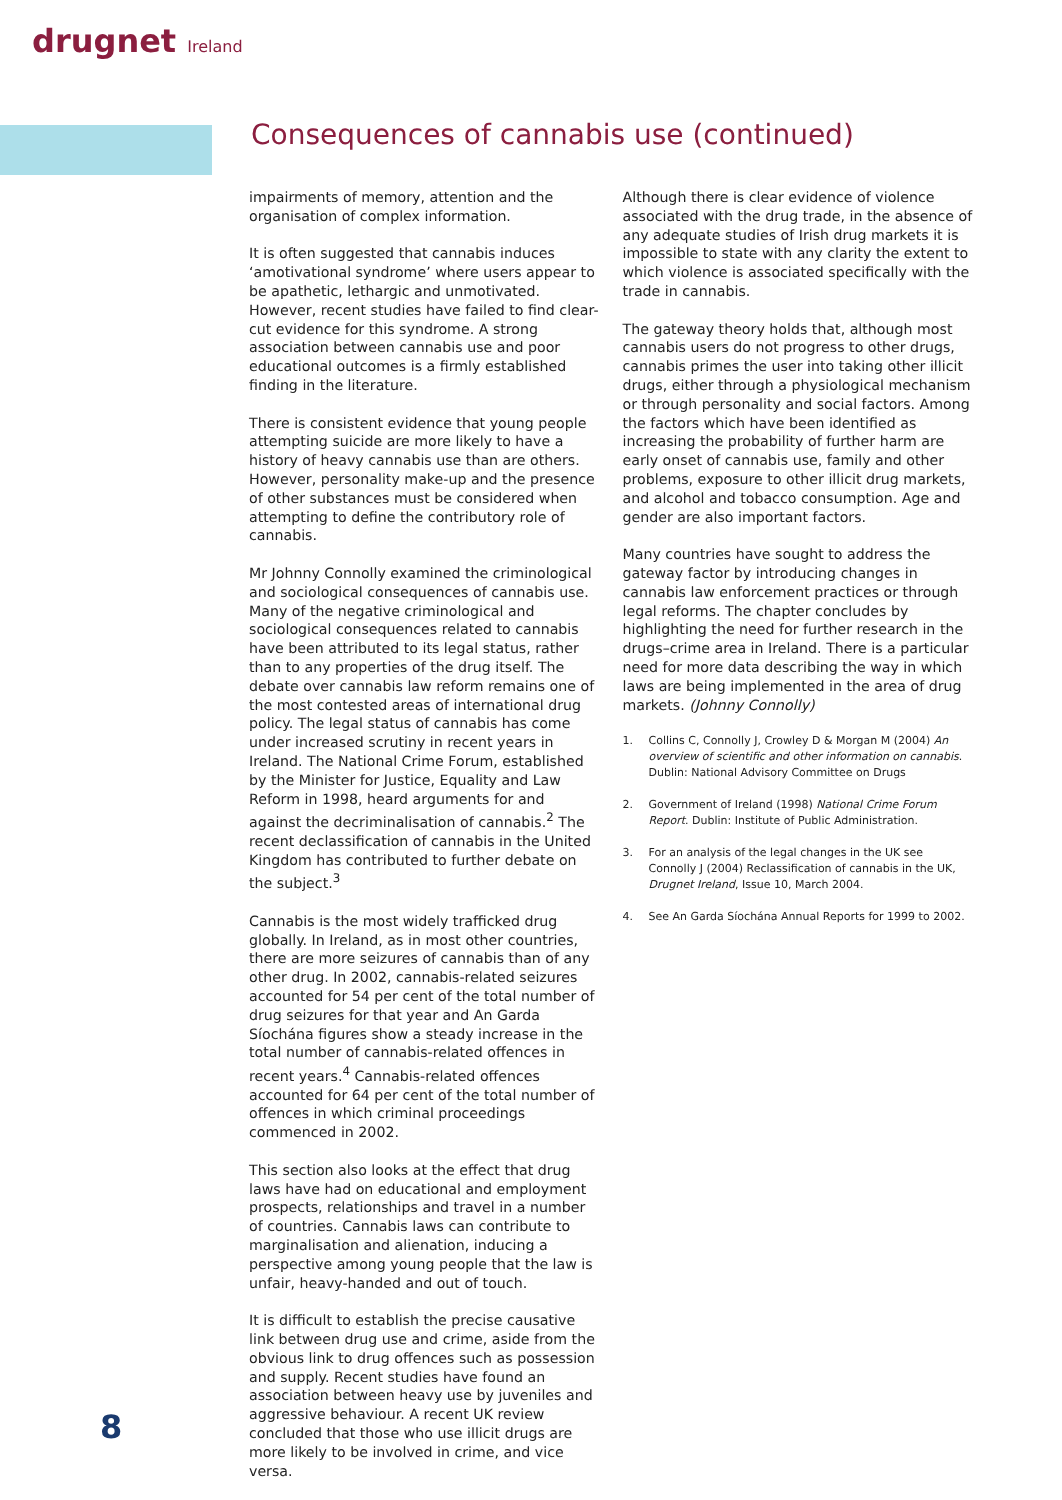drugnet Ireland
Consequences of cannabis use (continued)
impairments of memory, attention and the organisation of complex information.
It is often suggested that cannabis induces ‘amotivational syndrome’ where users appear to be apathetic, lethargic and unmotivated. However, recent studies have failed to find clear-cut evidence for this syndrome. A strong association between cannabis use and poor educational outcomes is a firmly established finding in the literature.
There is consistent evidence that young people attempting suicide are more likely to have a history of heavy cannabis use than are others. However, personality make-up and the presence of other substances must be considered when attempting to define the contributory role of cannabis.
Mr Johnny Connolly examined the criminological and sociological consequences of cannabis use. Many of the negative criminological and sociological consequences related to cannabis have been attributed to its legal status, rather than to any properties of the drug itself. The debate over cannabis law reform remains one of the most contested areas of international drug policy. The legal status of cannabis has come under increased scrutiny in recent years in Ireland. The National Crime Forum, established by the Minister for Justice, Equality and Law Reform in 1998, heard arguments for and against the decriminalisation of cannabis.<sup>2</sup> The recent declassification of cannabis in the United Kingdom has contributed to further debate on the subject.<sup>3</sup>
Cannabis is the most widely trafficked drug globally. In Ireland, as in most other countries, there are more seizures of cannabis than of any other drug. In 2002, cannabis-related seizures accounted for 54 per cent of the total number of drug seizures for that year and An Garda Síochána figures show a steady increase in the total number of cannabis-related offences in recent years.<sup>4</sup> Cannabis-related offences accounted for 64 per cent of the total number of offences in which criminal proceedings commenced in 2002.
This section also looks at the effect that drug laws have had on educational and employment prospects, relationships and travel in a number of countries. Cannabis laws can contribute to marginalisation and alienation, inducing a perspective among young people that the law is unfair, heavy-handed and out of touch.
It is difficult to establish the precise causative link between drug use and crime, aside from the obvious link to drug offences such as possession and supply. Recent studies have found an association between heavy use by juveniles and aggressive behaviour. A recent UK review concluded that those who use illicit drugs are more likely to be involved in crime, and vice versa.
Although there is clear evidence of violence associated with the drug trade, in the absence of any adequate studies of Irish drug markets it is impossible to state with any clarity the extent to which violence is associated specifically with the trade in cannabis.
The gateway theory holds that, although most cannabis users do not progress to other drugs, cannabis primes the user into taking other illicit drugs, either through a physiological mechanism or through personality and social factors. Among the factors which have been identified as increasing the probability of further harm are early onset of cannabis use, family and other problems, exposure to other illicit drug markets, and alcohol and tobacco consumption. Age and gender are also important factors.
Many countries have sought to address the gateway factor by introducing changes in cannabis law enforcement practices or through legal reforms. The chapter concludes by highlighting the need for further research in the drugs–crime area in Ireland. There is a particular need for more data describing the way in which laws are being implemented in the area of drug markets. (Johnny Connolly)
1. Collins C, Connolly J, Crowley D & Morgan M (2004) An overview of scientific and other information on cannabis. Dublin: National Advisory Committee on Drugs
2. Government of Ireland (1998) National Crime Forum Report. Dublin: Institute of Public Administration.
3. For an analysis of the legal changes in the UK see Connolly J (2004) Reclassification of cannabis in the UK, Drugnet Ireland, Issue 10, March 2004.
4. See An Garda Síochána Annual Reports for 1999 to 2002.
8